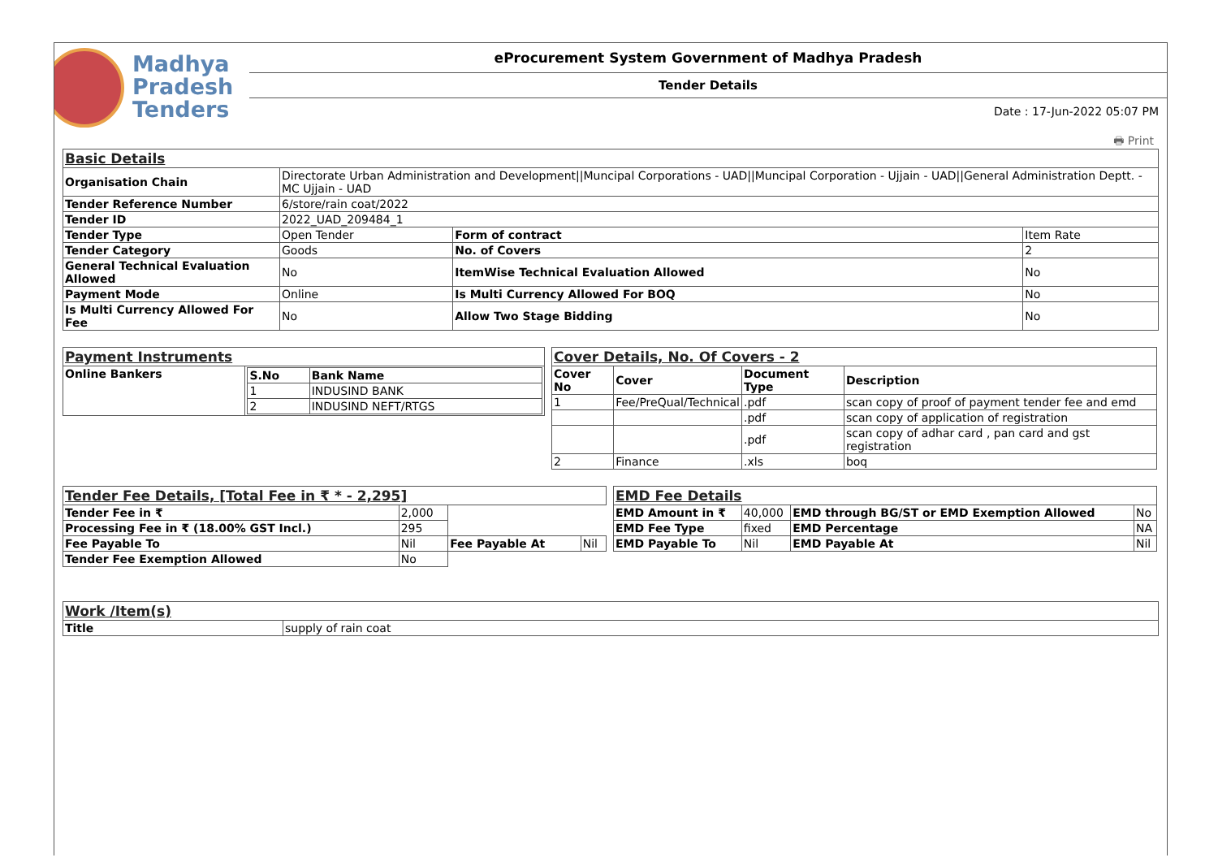Madhya
Pradesh
Tenders
eProcurement System Government of Madhya Pradesh
Tender Details
Date : 17-Jun-2022 05:07 PM
🖶 Print
| Basic Details | | | |
| Organisation Chain | Directorate Urban Administration and Development//Muncipal Corporations - UAD//Muncipal Corporation - Ujjain - UAD//General Administration Deptt. - MC Ujjain - UAD | | |
| Tender Reference Number | 6/store/rain coat/2022 | | |
| Tender ID | 2022_UAD_209484_1 | | |
| Tender Type | Open Tender | Form of contract | Item Rate |
| Tender Category | Goods | No. of Covers | 2 |
| General Technical Evaluation Allowed | No | ItemWise Technical Evaluation Allowed | No |
| Payment Mode | Online | Is Multi Currency Allowed For BOQ | No |
| Is Multi Currency Allowed For Fee | No | Allow Two Stage Bidding | No |
| Payment Instruments | |
| Online Bankers | / S.No / Bank Name / / --- / --- / / 1 / INDUSIND BANK / / 2 / INDUSIND NEFT/RTGS / |
| Cover Details, No. Of Covers - 2 | | | |
| Cover No | Cover | Document Type | Description |
| 1 | Fee/PreQual/Technical | .pdf | scan copy of proof of payment tender fee and emd |
| | | .pdf | scan copy of application of registration |
| | | .pdf | scan copy of adhar card , pan card and gst registration |
| 2 | Finance | .xls | boq |
| Tender Fee Details, [Total Fee in ₹ * - 2,295] | | | |
| Tender Fee in ₹ | 2,000 | | |
| Processing Fee in ₹ (18.00% GST Incl.) | 295 | | |
| Fee Payable To | Nil | Fee Payable At | Nil |
| Tender Fee Exemption Allowed | No | | |
| EMD Fee Details | | | |
| EMD Amount in ₹ | 40,000 | EMD through BG/ST or EMD Exemption Allowed | No |
| EMD Fee Type | fixed | EMD Percentage | NA |
| EMD Payable To | Nil | EMD Payable At | Nil |
| Work /Item(s) | |
| Title | supply of rain coat |